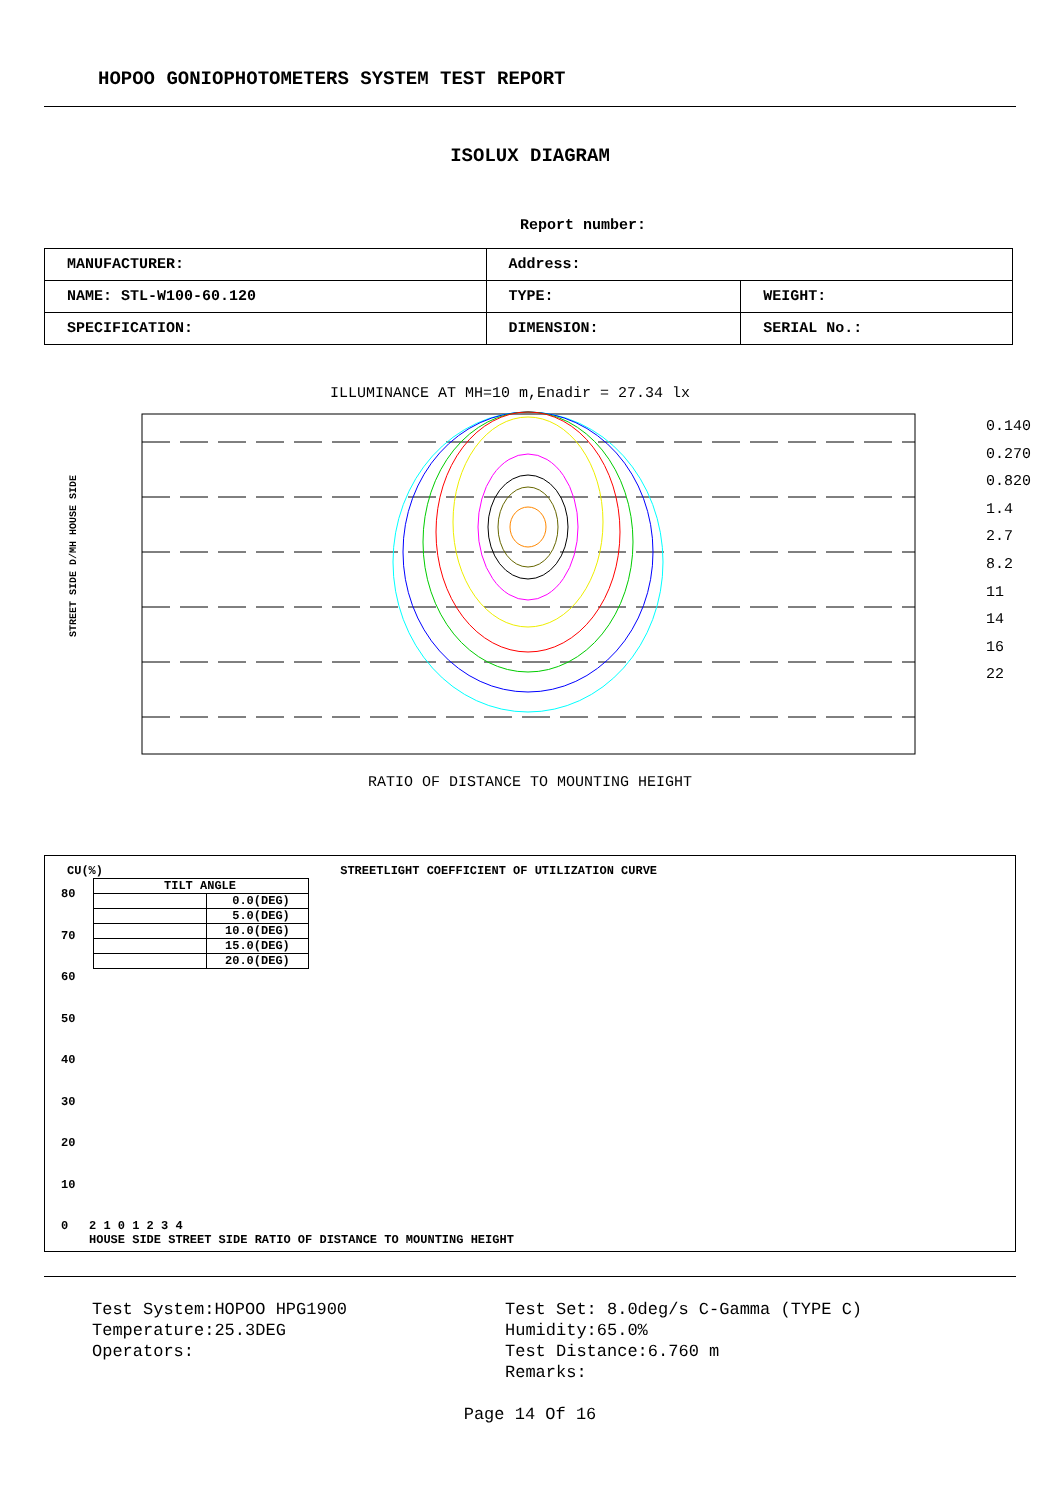HOPOO GONIOPHOTOMETERS SYSTEM TEST REPORT
ISOLUX DIAGRAM
Report number:
| MANUFACTURER: | Address: | |
| NAME: STL-W100-60.120 | TYPE: | WEIGHT: |
| SPECIFICATION: | DIMENSION: | SERIAL No.: |
ILLUMINANCE AT MH=10 m,Enadir = 27.34 lx
RATIO OF DISTANCE TO MOUNTING HEIGHT
0.140
0.270
0.820
1.4
2.7
8.2
11
14
16
22
STREET SIDE D/MH HOUSE SIDE
CU(%) STREETLIGHT COEFFICIENT OF UTILIZATION CURVE
| TILT ANGLE | |
| | 0.0(DEG) |
| | 5.0(DEG) |
| | 10.0(DEG) |
| | 15.0(DEG) |
| | 20.0(DEG) |
80
70
60
50
40
30
20
10
0
2 1 0 1 2 3 4
HOUSE SIDE STREET SIDE RATIO OF DISTANCE TO MOUNTING HEIGHT
Test System:HOPOO HPG1900
Temperature:25.3DEG
Operators:
Test Set: 8.0deg/s C-Gamma (TYPE C)
Humidity:65.0%
Test Distance:6.760 m
Remarks:
Page 14 Of 16